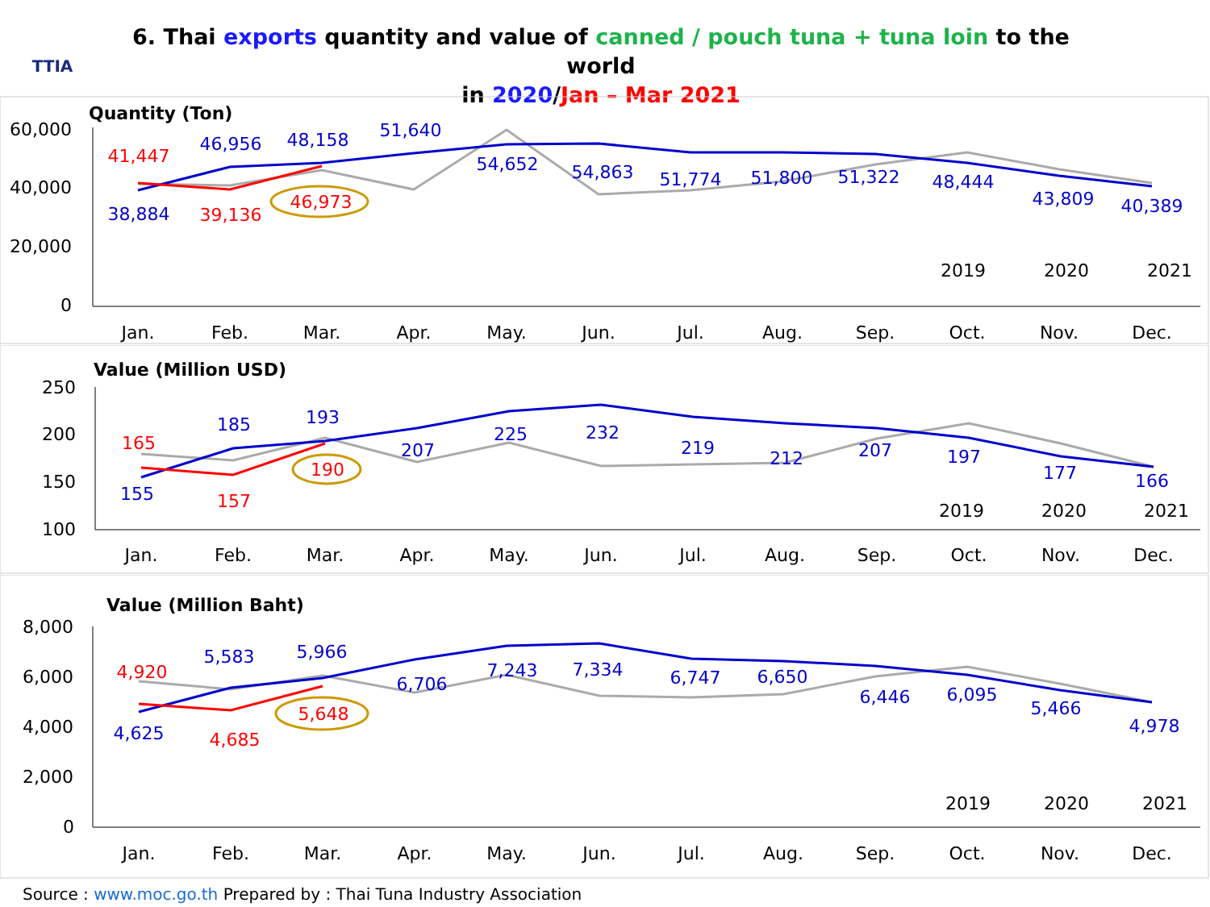TTIA
6. Thai exports quantity and value of canned / pouch tuna + tuna loin to the world
in 2020/Jan – Mar 2021
Quantity (Ton)
60,000
40,000
20,000
0
Jan.
Feb.
Mar.
Apr.
May.
Jun.
Jul.
Aug.
Sep.
Oct.
Nov.
Dec.
38,884
46,956
48,158
51,640
54,652
54,863
51,774
51,800
51,322
48,444
43,809
40,389
41,447
39,136
46,973
2019
2020
2021
Value (Million USD)
250
200
150
100
Jan.
Feb.
Mar.
Apr.
May.
Jun.
Jul.
Aug.
Sep.
Oct.
Nov.
Dec.
155
185
193
207
225
232
219
212
207
197
177
166
165
157
190
2019
2020
2021
Value (Million Baht)
8,000
6,000
4,000
2,000
0
Jan.
Feb.
Mar.
Apr.
May.
Jun.
Jul.
Aug.
Sep.
Oct.
Nov.
Dec.
4,625
5,583
5,966
6,706
7,243
7,334
6,747
6,650
6,446
6,095
5,466
4,978
4,920
4,685
5,648
2019
2020
2021
Source : www.moc.go.th Prepared by : Thai Tuna Industry Association